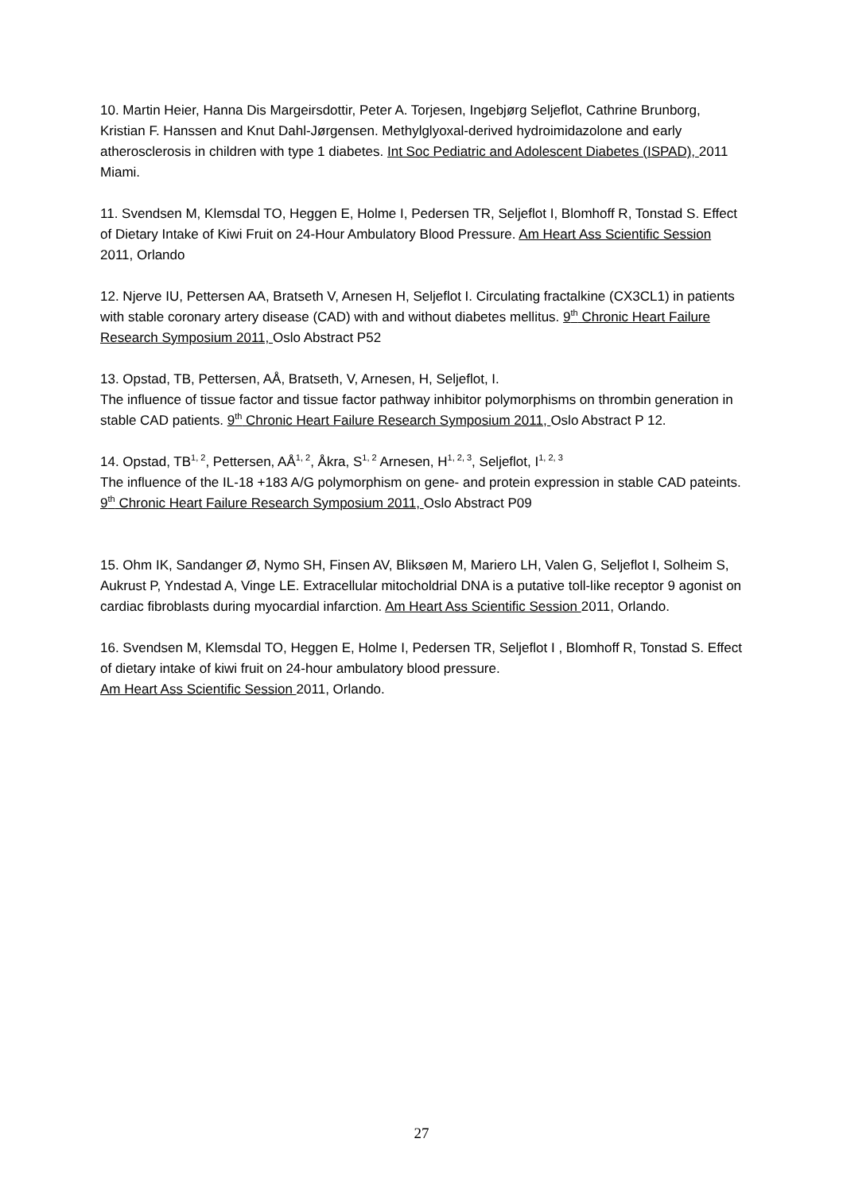10. Martin Heier, Hanna Dis Margeirsdottir, Peter A. Torjesen, Ingebjørg Seljeflot, Cathrine Brunborg, Kristian F. Hanssen and Knut Dahl-Jørgensen. Methylglyoxal-derived hydroimidazolone and early atherosclerosis in children with type 1 diabetes. Int Soc Pediatric and Adolescent Diabetes (ISPAD), 2011 Miami.
11. Svendsen M, Klemsdal TO, Heggen E, Holme I, Pedersen TR, Seljeflot I, Blomhoff R, Tonstad S. Effect of Dietary Intake of Kiwi Fruit on 24-Hour Ambulatory Blood Pressure. Am Heart Ass Scientific Session 2011, Orlando
12. Njerve IU, Pettersen AA, Bratseth V, Arnesen H, Seljeflot I. Circulating fractalkine (CX3CL1) in patients with stable coronary artery disease (CAD) with and without diabetes mellitus. 9<sup>th</sup> Chronic Heart Failure Research Symposium 2011, Oslo Abstract P52
13. Opstad, TB, Pettersen, AÅ, Bratseth, V, Arnesen, H, Seljeflot, I.
The influence of tissue factor and tissue factor pathway inhibitor polymorphisms on thrombin generation in stable CAD patients. 9<sup>th</sup> Chronic Heart Failure Research Symposium 2011, Oslo Abstract P 12.
14. Opstad, TB<sup>1, 2</sup>, Pettersen, AÅ<sup>1, 2</sup>, Åkra, S<sup>1, 2</sup> Arnesen, H<sup>1, 2, 3</sup>, Seljeflot, I<sup>1, 2, 3</sup>
The influence of the IL-18 +183 A/G polymorphism on gene- and protein expression in stable CAD pateints. 9<sup>th</sup> Chronic Heart Failure Research Symposium 2011, Oslo Abstract P09
15. Ohm IK, Sandanger Ø, Nymo SH, Finsen AV, Bliksøen M, Mariero LH, Valen G, Seljeflot I, Solheim S, Aukrust P, Yndestad A, Vinge LE. Extracellular mitocholdrial DNA is a putative toll-like receptor 9 agonist on cardiac fibroblasts during myocardial infarction. Am Heart Ass Scientific Session 2011, Orlando.
16. Svendsen M, Klemsdal TO, Heggen E, Holme I, Pedersen TR, Seljeflot I , Blomhoff R, Tonstad S. Effect of dietary intake of kiwi fruit on 24-hour ambulatory blood pressure.
Am Heart Ass Scientific Session 2011, Orlando.
27